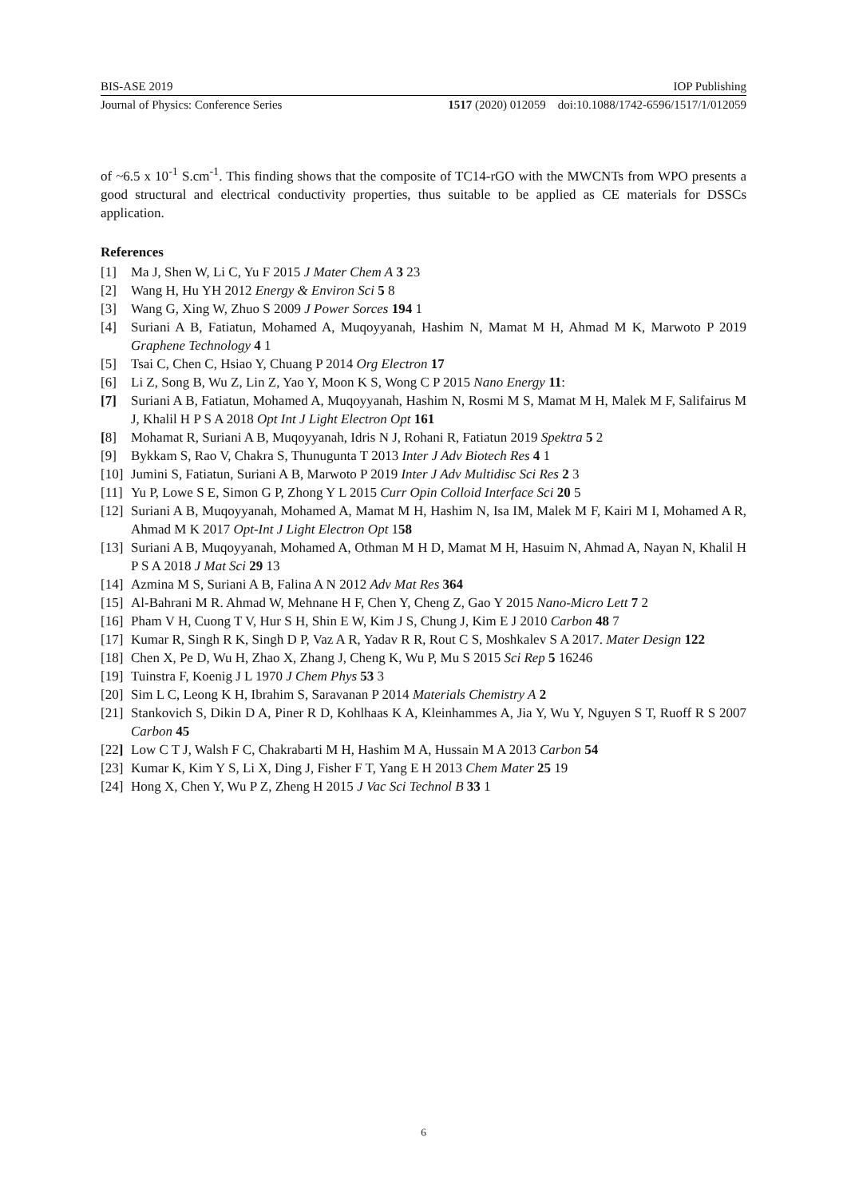BIS-ASE 2019 IOP Publishing
Journal of Physics: Conference Series 1517 (2020) 012059 doi:10.1088/1742-6596/1517/1/012059
of ~6.5 x 10<sup>-1</sup> S.cm<sup>-1</sup>. This finding shows that the composite of TC14-rGO with the MWCNTs from WPO presents a good structural and electrical conductivity properties, thus suitable to be applied as CE materials for DSSCs application.
References
[1] Ma J, Shen W, Li C, Yu F 2015 J Mater Chem A 3 23
[2] Wang H, Hu YH 2012 Energy & Environ Sci 5 8
[3] Wang G, Xing W, Zhuo S 2009 J Power Sorces 194 1
[4] Suriani A B, Fatiatun, Mohamed A, Muqoyyanah, Hashim N, Mamat M H, Ahmad M K, Marwoto P 2019 Graphene Technology 4 1
[5] Tsai C, Chen C, Hsiao Y, Chuang P 2014 Org Electron 17
[6] Li Z, Song B, Wu Z, Lin Z, Yao Y, Moon K S, Wong C P 2015 Nano Energy 11:
[7] Suriani A B, Fatiatun, Mohamed A, Muqoyyanah, Hashim N, Rosmi M S, Mamat M H, Malek M F, Salifairus M J, Khalil H P S A 2018 Opt Int J Light Electron Opt 161
[8] Mohamat R, Suriani A B, Muqoyyanah, Idris N J, Rohani R, Fatiatun 2019 Spektra 5 2
[9] Bykkam S, Rao V, Chakra S, Thunugunta T 2013 Inter J Adv Biotech Res 4 1
[10] Jumini S, Fatiatun, Suriani A B, Marwoto P 2019 Inter J Adv Multidisc Sci Res 2 3
[11] Yu P, Lowe S E, Simon G P, Zhong Y L 2015 Curr Opin Colloid Interface Sci 20 5
[12] Suriani A B, Muqoyyanah, Mohamed A, Mamat M H, Hashim N, Isa IM, Malek M F, Kairi M I, Mohamed A R, Ahmad M K 2017 Opt-Int J Light Electron Opt 158
[13] Suriani A B, Muqoyyanah, Mohamed A, Othman M H D, Mamat M H, Hasuim N, Ahmad A, Nayan N, Khalil H P S A 2018 J Mat Sci 29 13
[14] Azmina M S, Suriani A B, Falina A N 2012 Adv Mat Res 364
[15] Al-Bahrani M R. Ahmad W, Mehnane H F, Chen Y, Cheng Z, Gao Y 2015 Nano-Micro Lett 7 2
[16] Pham V H, Cuong T V, Hur S H, Shin E W, Kim J S, Chung J, Kim E J 2010 Carbon 48 7
[17] Kumar R, Singh R K, Singh D P, Vaz A R, Yadav R R, Rout C S, Moshkalev S A 2017. Mater Design 122
[18] Chen X, Pe D, Wu H, Zhao X, Zhang J, Cheng K, Wu P, Mu S 2015 Sci Rep 5 16246
[19] Tuinstra F, Koenig J L 1970 J Chem Phys 53 3
[20] Sim L C, Leong K H, Ibrahim S, Saravanan P 2014 Materials Chemistry A 2
[21] Stankovich S, Dikin D A, Piner R D, Kohlhaas K A, Kleinhammes A, Jia Y, Wu Y, Nguyen S T, Ruoff R S 2007 Carbon 45
[22] Low C T J, Walsh F C, Chakrabarti M H, Hashim M A, Hussain M A 2013 Carbon 54
[23] Kumar K, Kim Y S, Li X, Ding J, Fisher F T, Yang E H 2013 Chem Mater 25 19
[24] Hong X, Chen Y, Wu P Z, Zheng H 2015 J Vac Sci Technol B 33 1
6